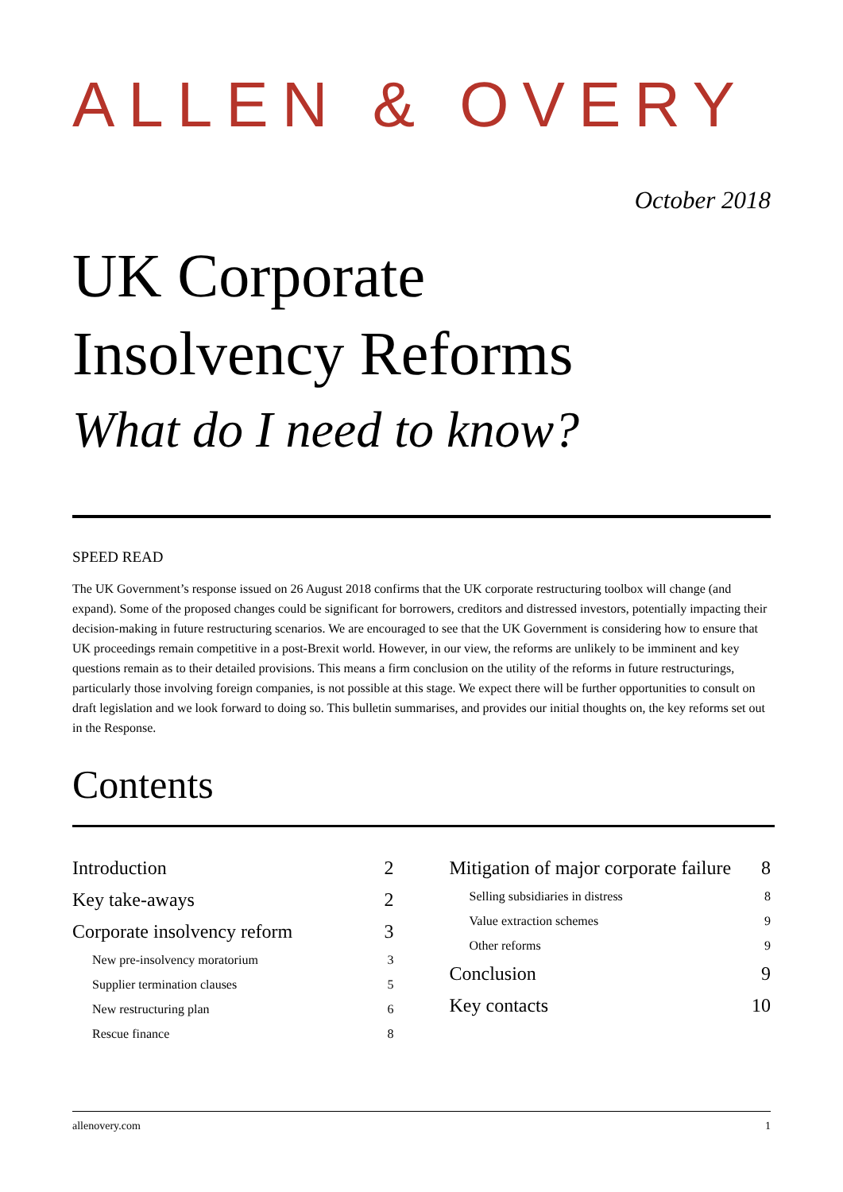ALLEN & OVERY
October 2018
UK Corporate
Insolvency Reforms
What do I need to know?
SPEED READ
The UK Government’s response issued on 26 August 2018 confirms that the UK corporate restructuring toolbox will change (and expand). Some of the proposed changes could be significant for borrowers, creditors and distressed investors, potentially impacting their decision-making in future restructuring scenarios. We are encouraged to see that the UK Government is considering how to ensure that UK proceedings remain competitive in a post-Brexit world. However, in our view, the reforms are unlikely to be imminent and key questions remain as to their detailed provisions. This means a firm conclusion on the utility of the reforms in future restructurings, particularly those involving foreign companies, is not possible at this stage. We expect there will be further opportunities to consult on draft legislation and we look forward to doing so. This bulletin summarises, and provides our initial thoughts on, the key reforms set out in the Response.
Contents
Introduction 2
Key take-aways 2
Corporate insolvency reform 3
New pre-insolvency moratorium 3
Supplier termination clauses 5
New restructuring plan 6
Rescue finance 8
Mitigation of major corporate failure 8
Selling subsidiaries in distress 8
Value extraction schemes 9
Other reforms 9
Conclusion 9
Key contacts 10
allenovery.com 1